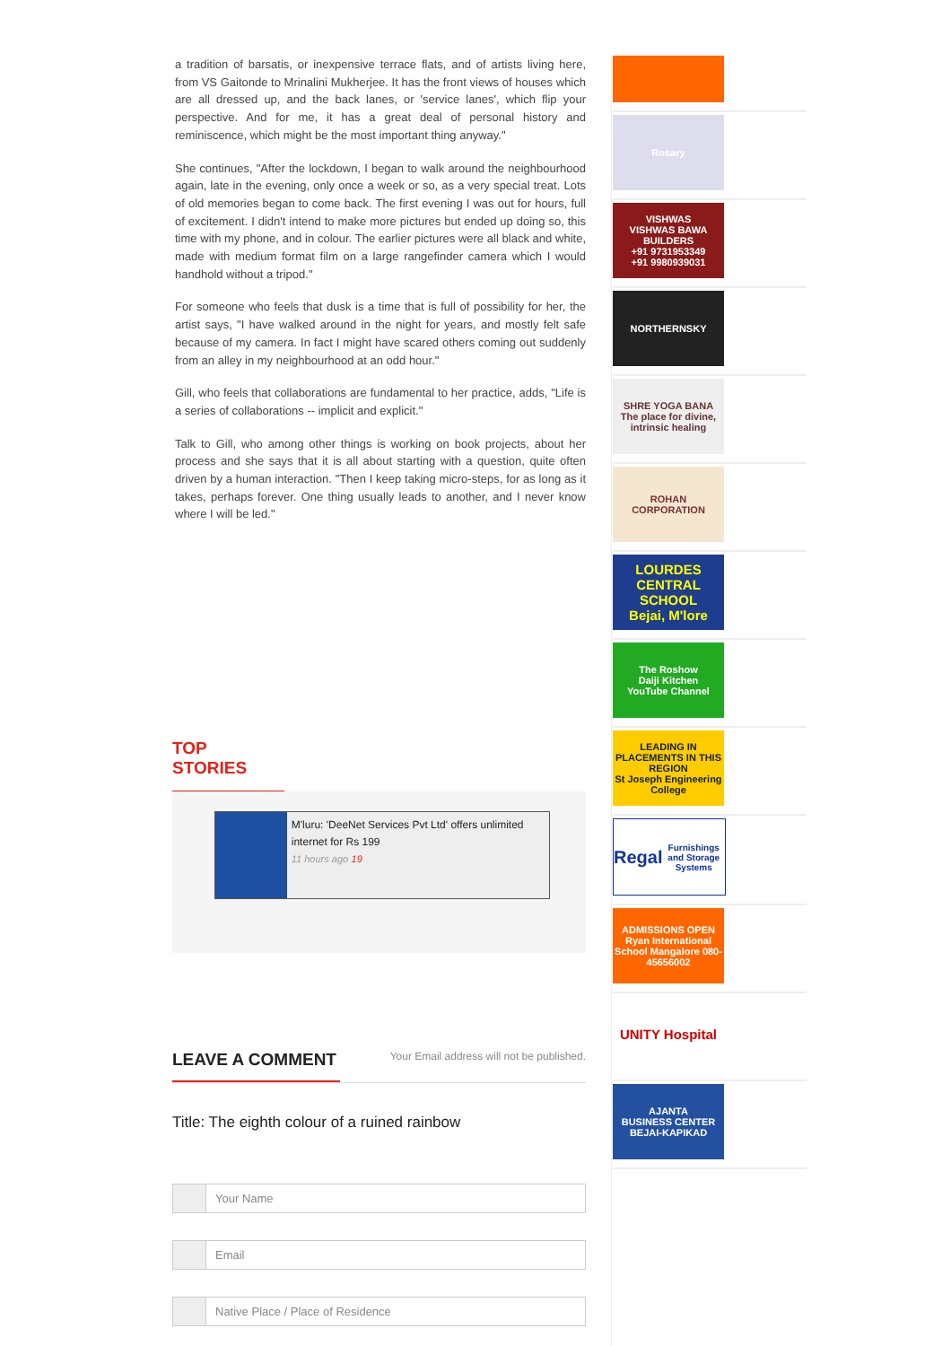a tradition of barsatis, or inexpensive terrace flats, and of artists living here, from VS Gaitonde to Mrinalini Mukherjee. It has the front views of houses which are all dressed up, and the back lanes, or 'service lanes', which flip your perspective. And for me, it has a great deal of personal history and reminiscence, which might be the most important thing anyway."
She continues, "After the lockdown, I began to walk around the neighbourhood again, late in the evening, only once a week or so, as a very special treat. Lots of old memories began to come back. The first evening I was out for hours, full of excitement. I didn't intend to make more pictures but ended up doing so, this time with my phone, and in colour. The earlier pictures were all black and white, made with medium format film on a large rangefinder camera which I would handhold without a tripod."
For someone who feels that dusk is a time that is full of possibility for her, the artist says, "I have walked around in the night for years, and mostly felt safe because of my camera. In fact I might have scared others coming out suddenly from an alley in my neighbourhood at an odd hour."
Gill, who feels that collaborations are fundamental to her practice, adds, "Life is a series of collaborations -- implicit and explicit."
Talk to Gill, who among other things is working on book projects, about her process and she says that it is all about starting with a question, quite often driven by a human interaction. "Then I keep taking micro-steps, for as long as it takes, perhaps forever. One thing usually leads to another, and I never know where I will be led."
TOP STORIES
M'luru: 'DeeNet Services Pvt Ltd' offers unlimited internet for Rs 199
11 hours ago 19
LEAVE A COMMENT
Your Email address will not be published.
Title: The eighth colour of a ruined rainbow
Your Name
Email
Native Place / Place of Residence
Rosary
VISHWAS
VISHWAS BAWA BUILDERS
+91 9731953349
+91 9980939031
NORTHERNSKY
SHRE YOGA BANA
The place for divine, intrinsic healing
ROHAN CORPORATION
LOURDES CENTRAL SCHOOL
Bejai, M'lore
The Roshow
Daiji Kitchen
YouTube Channel
LEADING IN PLACEMENTS IN THIS REGION
St Joseph Engineering College
Regal
Furnishings and Storage Systems
ADMISSIONS OPEN
Ryan International School Mangalore 080-45656002
UNITY Hospital
AJANTA
BUSINESS CENTER
BEJAI-KAPIKAD